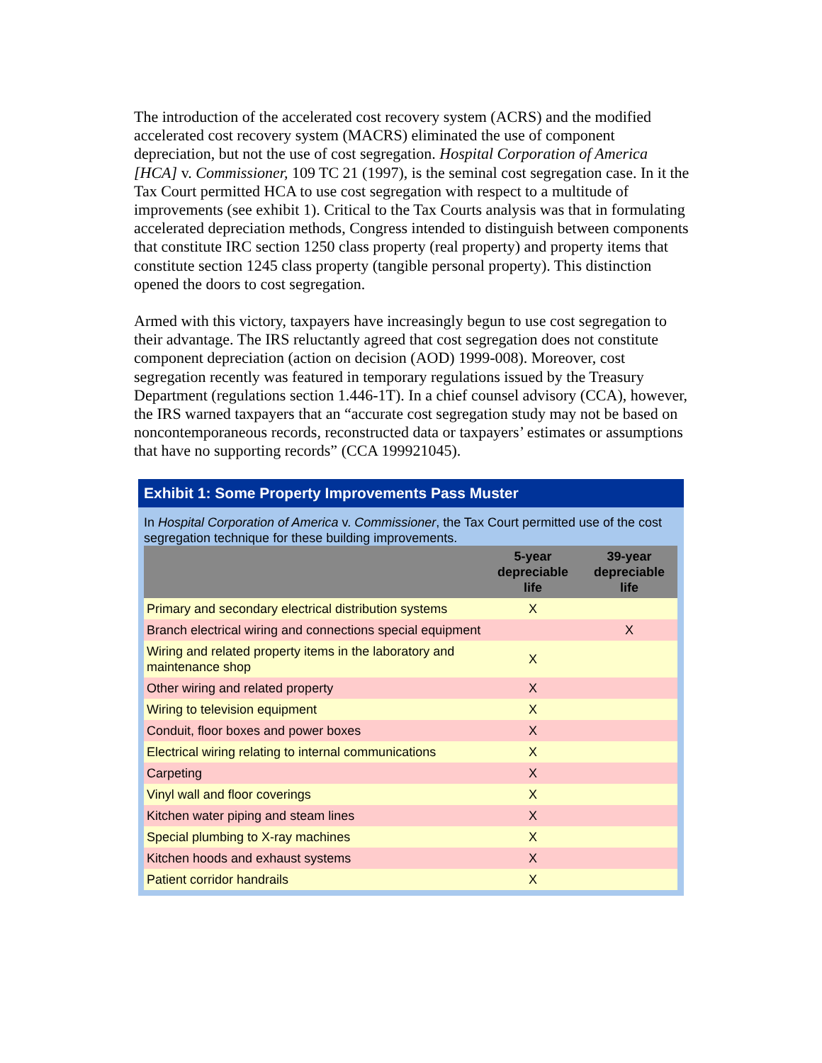The introduction of the accelerated cost recovery system (ACRS) and the modified accelerated cost recovery system (MACRS) eliminated the use of component depreciation, but not the use of cost segregation. Hospital Corporation of America [HCA] v. Commissioner, 109 TC 21 (1997), is the seminal cost segregation case. In it the Tax Court permitted HCA to use cost segregation with respect to a multitude of improvements (see exhibit 1). Critical to the Tax Courts analysis was that in formulating accelerated depreciation methods, Congress intended to distinguish between components that constitute IRC section 1250 class property (real property) and property items that constitute section 1245 class property (tangible personal property). This distinction opened the doors to cost segregation.
Armed with this victory, taxpayers have increasingly begun to use cost segregation to their advantage. The IRS reluctantly agreed that cost segregation does not constitute component depreciation (action on decision (AOD) 1999-008). Moreover, cost segregation recently was featured in temporary regulations issued by the Treasury Department (regulations section 1.446-1T). In a chief counsel advisory (CCA), however, the IRS warned taxpayers that an “accurate cost segregation study may not be based on noncontemporaneous records, reconstructed data or taxpayers’ estimates or assumptions that have no supporting records” (CCA 199921045).
Exhibit 1: Some Property Improvements Pass Muster
In Hospital Corporation of America v. Commissioner, the Tax Court permitted use of the cost segregation technique for these building improvements.
| | 5-year depreciable life | 39-year depreciable life |
| --- | --- | --- |
| Primary and secondary electrical distribution systems | X | |
| Branch electrical wiring and connections special equipment | | X |
| Wiring and related property items in the laboratory and maintenance shop | X | |
| Other wiring and related property | X | |
| Wiring to television equipment | X | |
| Conduit, floor boxes and power boxes | X | |
| Electrical wiring relating to internal communications | X | |
| Carpeting | X | |
| Vinyl wall and floor coverings | X | |
| Kitchen water piping and steam lines | X | |
| Special plumbing to X-ray machines | X | |
| Kitchen hoods and exhaust systems | X | |
| Patient corridor handrails | X | |